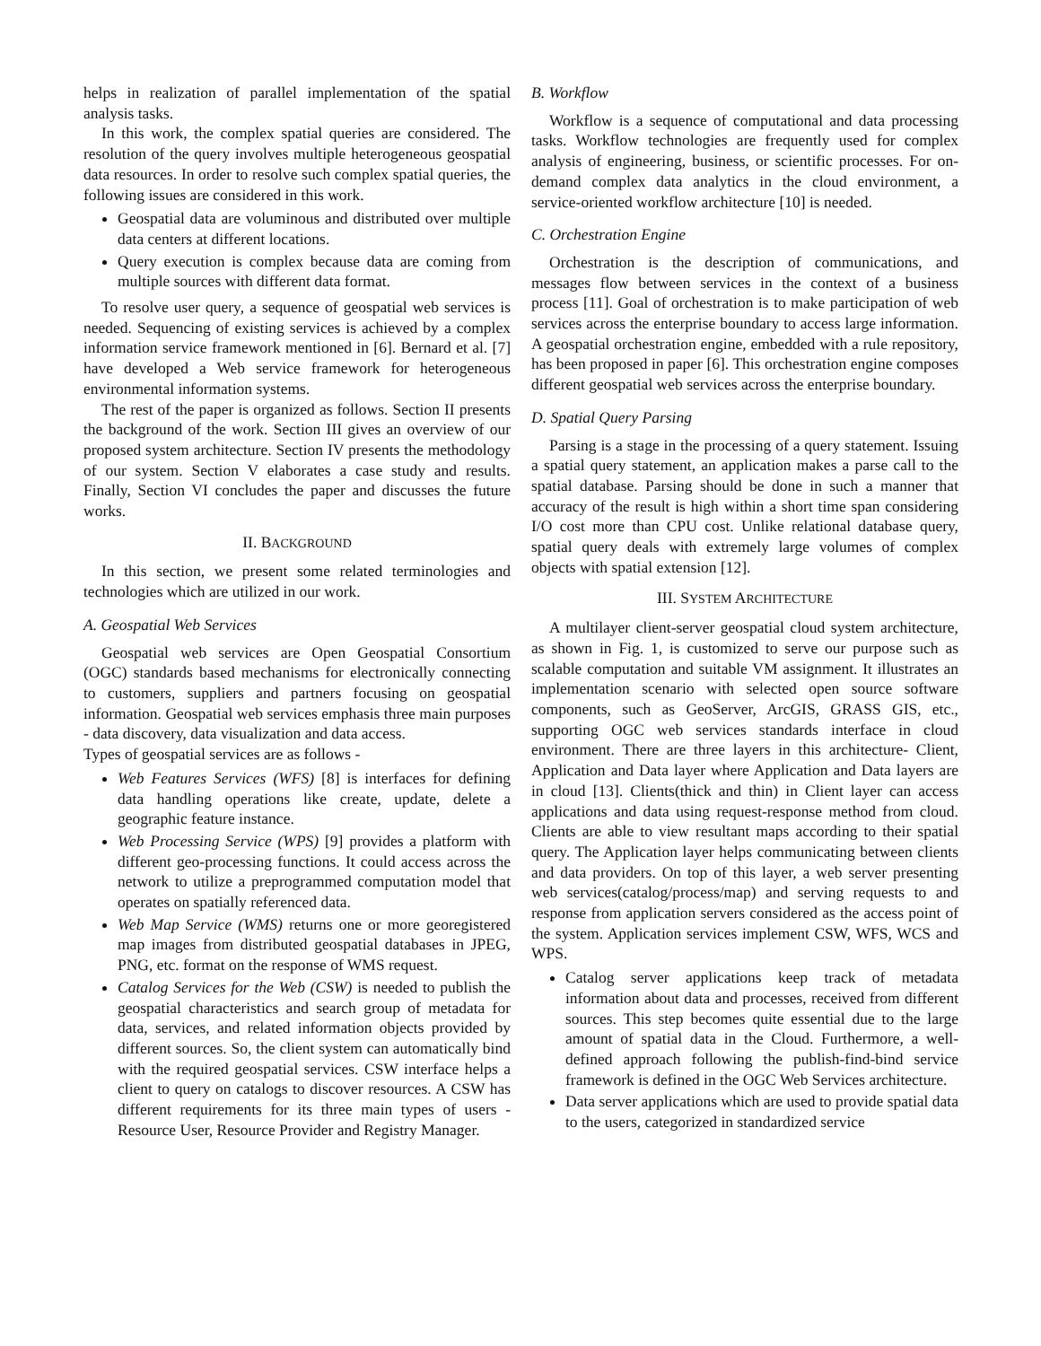helps in realization of parallel implementation of the spatial analysis tasks.
In this work, the complex spatial queries are considered. The resolution of the query involves multiple heterogeneous geospatial data resources. In order to resolve such complex spatial queries, the following issues are considered in this work.
Geospatial data are voluminous and distributed over multiple data centers at different locations.
Query execution is complex because data are coming from multiple sources with different data format.
To resolve user query, a sequence of geospatial web services is needed. Sequencing of existing services is achieved by a complex information service framework mentioned in [6]. Bernard et al. [7] have developed a Web service framework for heterogeneous environmental information systems.
The rest of the paper is organized as follows. Section II presents the background of the work. Section III gives an overview of our proposed system architecture. Section IV presents the methodology of our system. Section V elaborates a case study and results. Finally, Section VI concludes the paper and discusses the future works.
II. BACKGROUND
In this section, we present some related terminologies and technologies which are utilized in our work.
A. Geospatial Web Services
Geospatial web services are Open Geospatial Consortium (OGC) standards based mechanisms for electronically connecting to customers, suppliers and partners focusing on geospatial information. Geospatial web services emphasis three main purposes - data discovery, data visualization and data access.
Types of geospatial services are as follows -
Web Features Services (WFS) [8] is interfaces for defining data handling operations like create, update, delete a geographic feature instance.
Web Processing Service (WPS) [9] provides a platform with different geo-processing functions. It could access across the network to utilize a preprogrammed computation model that operates on spatially referenced data.
Web Map Service (WMS) returns one or more georegistered map images from distributed geospatial databases in JPEG, PNG, etc. format on the response of WMS request.
Catalog Services for the Web (CSW) is needed to publish the geospatial characteristics and search group of metadata for data, services, and related information objects provided by different sources. So, the client system can automatically bind with the required geospatial services. CSW interface helps a client to query on catalogs to discover resources. A CSW has different requirements for its three main types of users - Resource User, Resource Provider and Registry Manager.
B. Workflow
Workflow is a sequence of computational and data processing tasks. Workflow technologies are frequently used for complex analysis of engineering, business, or scientific processes. For on-demand complex data analytics in the cloud environment, a service-oriented workflow architecture [10] is needed.
C. Orchestration Engine
Orchestration is the description of communications, and messages flow between services in the context of a business process [11]. Goal of orchestration is to make participation of web services across the enterprise boundary to access large information. A geospatial orchestration engine, embedded with a rule repository, has been proposed in paper [6]. This orchestration engine composes different geospatial web services across the enterprise boundary.
D. Spatial Query Parsing
Parsing is a stage in the processing of a query statement. Issuing a spatial query statement, an application makes a parse call to the spatial database. Parsing should be done in such a manner that accuracy of the result is high within a short time span considering I/O cost more than CPU cost. Unlike relational database query, spatial query deals with extremely large volumes of complex objects with spatial extension [12].
III. SYSTEM ARCHITECTURE
A multilayer client-server geospatial cloud system architecture, as shown in Fig. 1, is customized to serve our purpose such as scalable computation and suitable VM assignment. It illustrates an implementation scenario with selected open source software components, such as GeoServer, ArcGIS, GRASS GIS, etc., supporting OGC web services standards interface in cloud environment. There are three layers in this architecture- Client, Application and Data layer where Application and Data layers are in cloud [13]. Clients(thick and thin) in Client layer can access applications and data using request-response method from cloud. Clients are able to view resultant maps according to their spatial query. The Application layer helps communicating between clients and data providers. On top of this layer, a web server presenting web services(catalog/process/map) and serving requests to and response from application servers considered as the access point of the system. Application services implement CSW, WFS, WCS and WPS.
Catalog server applications keep track of metadata information about data and processes, received from different sources. This step becomes quite essential due to the large amount of spatial data in the Cloud. Furthermore, a well-defined approach following the publish-find-bind service framework is defined in the OGC Web Services architecture.
Data server applications which are used to provide spatial data to the users, categorized in standardized service